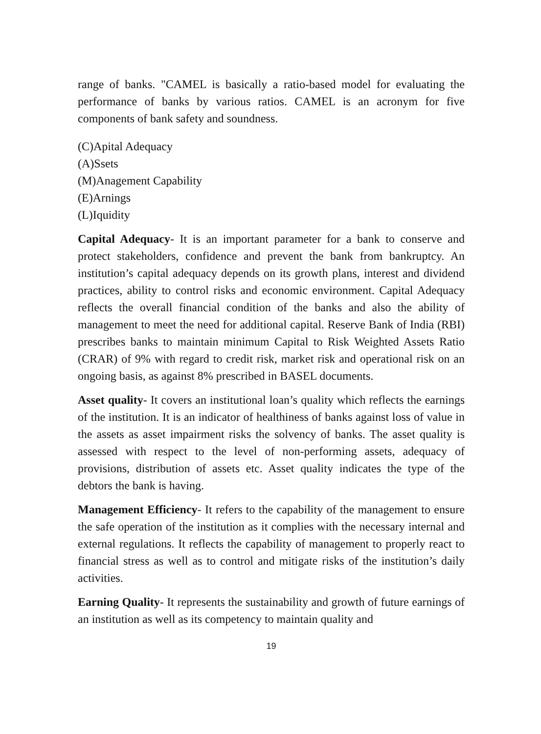range of banks. "CAMEL is basically a ratio-based model for evaluating the performance of banks by various ratios. CAMEL is an acronym for five components of bank safety and soundness.
(C)Apital Adequacy
(A)Ssets
(M)Anagement Capability
(E)Arnings
(L)Iquidity
Capital Adequacy- It is an important parameter for a bank to conserve and protect stakeholders, confidence and prevent the bank from bankruptcy. An institution’s capital adequacy depends on its growth plans, interest and dividend practices, ability to control risks and economic environment. Capital Adequacy reflects the overall financial condition of the banks and also the ability of management to meet the need for additional capital. Reserve Bank of India (RBI) prescribes banks to maintain minimum Capital to Risk Weighted Assets Ratio (CRAR) of 9% with regard to credit risk, market risk and operational risk on an ongoing basis, as against 8% prescribed in BASEL documents.
Asset quality- It covers an institutional loan’s quality which reflects the earnings of the institution. It is an indicator of healthiness of banks against loss of value in the assets as asset impairment risks the solvency of banks. The asset quality is assessed with respect to the level of non-performing assets, adequacy of provisions, distribution of assets etc. Asset quality indicates the type of the debtors the bank is having.
Management Efficiency- It refers to the capability of the management to ensure the safe operation of the institution as it complies with the necessary internal and external regulations. It reflects the capability of management to properly react to financial stress as well as to control and mitigate risks of the institution’s daily activities.
Earning Quality- It represents the sustainability and growth of future earnings of an institution as well as its competency to maintain quality and
19